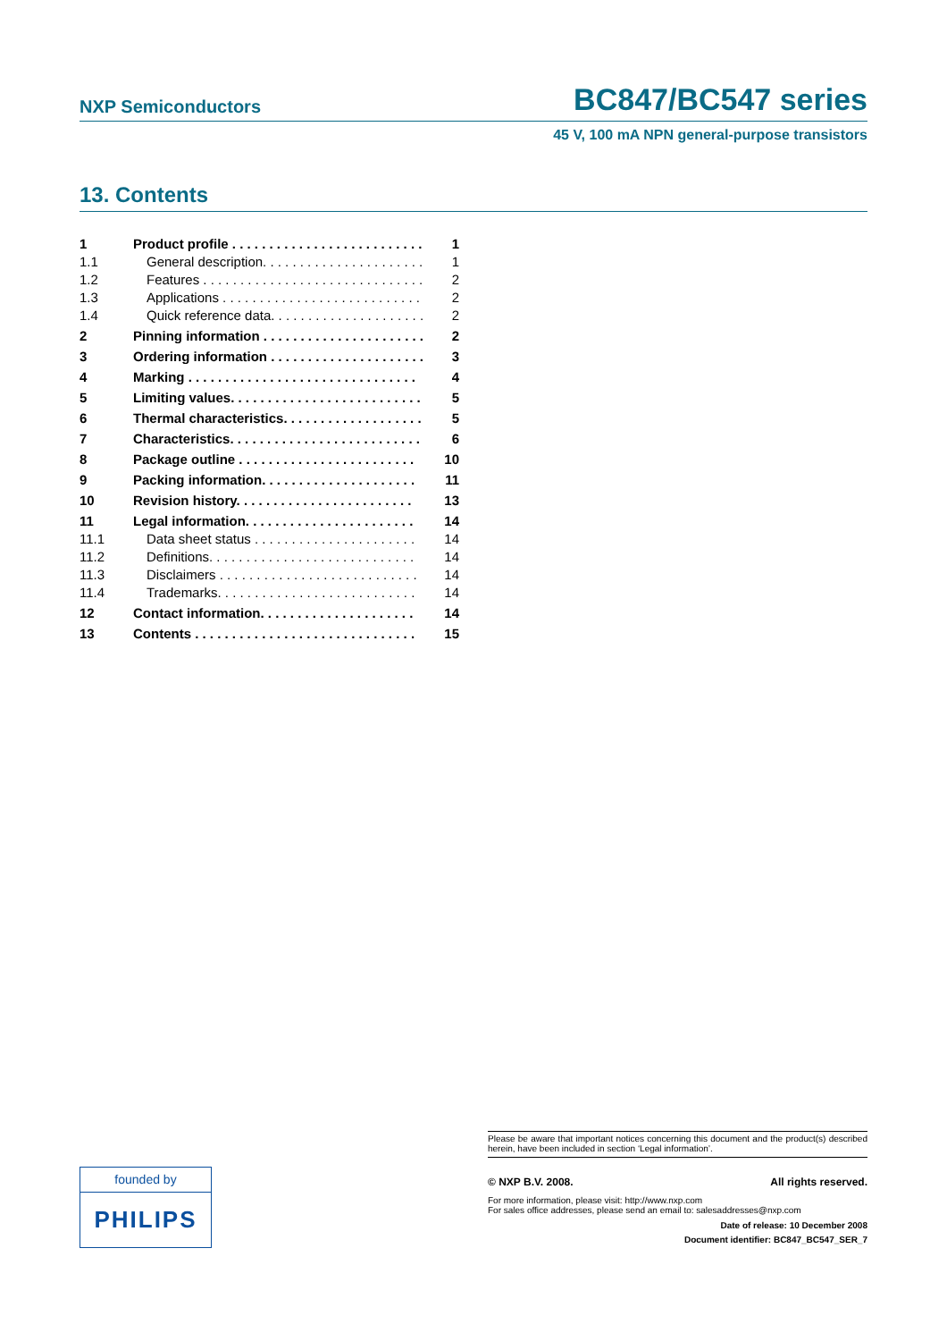NXP Semiconductors
BC847/BC547 series
45 V, 100 mA NPN general-purpose transistors
13. Contents
| 1 | Product profile . . . . . . . . . . . . . . . . . . . . . . . . . . | 1 |
| 1.1 | General description. . . . . . . . . . . . . . . . . . . . . . | 1 |
| 1.2 | Features . . . . . . . . . . . . . . . . . . . . . . . . . . . . . . | 2 |
| 1.3 | Applications . . . . . . . . . . . . . . . . . . . . . . . . . . . | 2 |
| 1.4 | Quick reference data. . . . . . . . . . . . . . . . . . . . . | 2 |
| 2 | Pinning information . . . . . . . . . . . . . . . . . . . . . . | 2 |
| 3 | Ordering information . . . . . . . . . . . . . . . . . . . . . | 3 |
| 4 | Marking . . . . . . . . . . . . . . . . . . . . . . . . . . . . . . . | 4 |
| 5 | Limiting values. . . . . . . . . . . . . . . . . . . . . . . . . . | 5 |
| 6 | Thermal characteristics. . . . . . . . . . . . . . . . . . . | 5 |
| 7 | Characteristics. . . . . . . . . . . . . . . . . . . . . . . . . . | 6 |
| 8 | Package outline . . . . . . . . . . . . . . . . . . . . . . . . | 10 |
| 9 | Packing information. . . . . . . . . . . . . . . . . . . . . | 11 |
| 10 | Revision history. . . . . . . . . . . . . . . . . . . . . . . . | 13 |
| 11 | Legal information. . . . . . . . . . . . . . . . . . . . . . . | 14 |
| 11.1 | Data sheet status . . . . . . . . . . . . . . . . . . . . . . | 14 |
| 11.2 | Definitions. . . . . . . . . . . . . . . . . . . . . . . . . . . . | 14 |
| 11.3 | Disclaimers . . . . . . . . . . . . . . . . . . . . . . . . . . . | 14 |
| 11.4 | Trademarks. . . . . . . . . . . . . . . . . . . . . . . . . . . | 14 |
| 12 | Contact information. . . . . . . . . . . . . . . . . . . . . | 14 |
| 13 | Contents . . . . . . . . . . . . . . . . . . . . . . . . . . . . . . | 15 |
Please be aware that important notices concerning this document and the product(s) described herein, have been included in section ‘Legal information’.
© NXP B.V. 2008. All rights reserved.
For more information, please visit: http://www.nxp.com
For sales office addresses, please send an email to: salesaddresses@nxp.com
Date of release: 10 December 2008
Document identifier: BC847_BC547_SER_7
founded by
PHILIPS